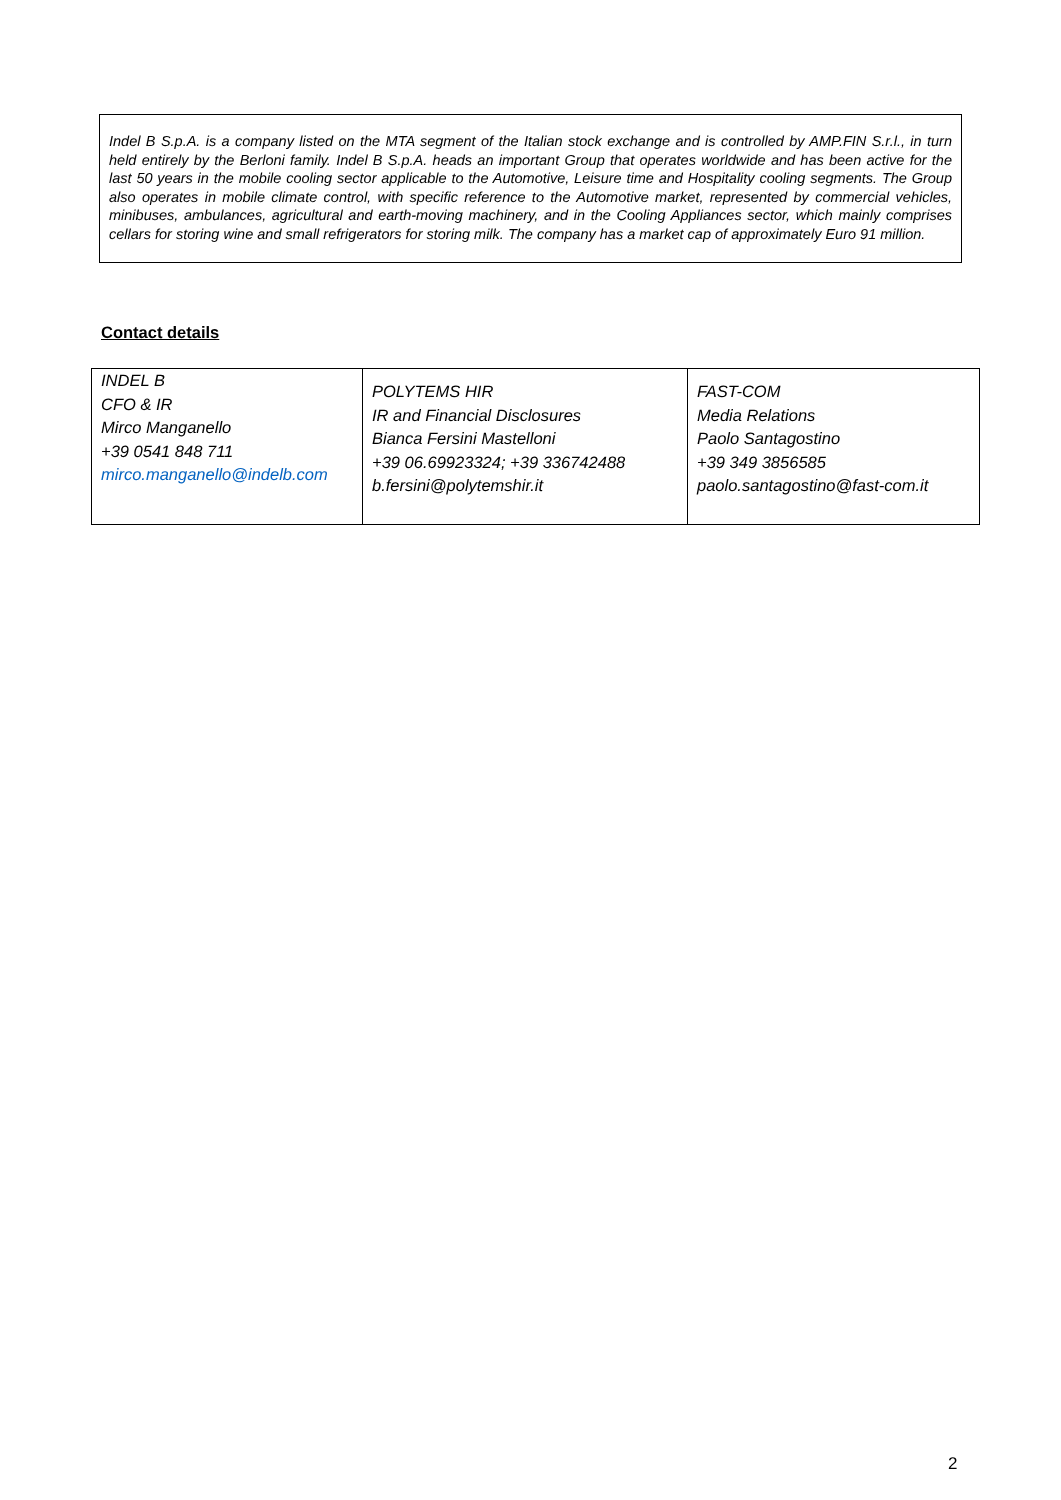Indel B S.p.A. is a company listed on the MTA segment of the Italian stock exchange and is controlled by AMP.FIN S.r.l., in turn held entirely by the Berloni family. Indel B S.p.A. heads an important Group that operates worldwide and has been active for the last 50 years in the mobile cooling sector applicable to the Automotive, Leisure time and Hospitality cooling segments. The Group also operates in mobile climate control, with specific reference to the Automotive market, represented by commercial vehicles, minibuses, ambulances, agricultural and earth-moving machinery, and in the Cooling Appliances sector, which mainly comprises cellars for storing wine and small refrigerators for storing milk. The company has a market cap of approximately Euro 91 million.
Contact details
| INDEL B CFO & IR Mirco Manganello +39 0541 848 711 mirco.manganello@indelb.com | POLYTEMS HIR IR and Financial Disclosures Bianca Fersini Mastelloni +39 06.69923324; +39 336742488 b.fersini@polytemshir.it | FAST-COM Media Relations Paolo Santagostino +39 349 3856585 paolo.santagostino@fast-com.it |
2